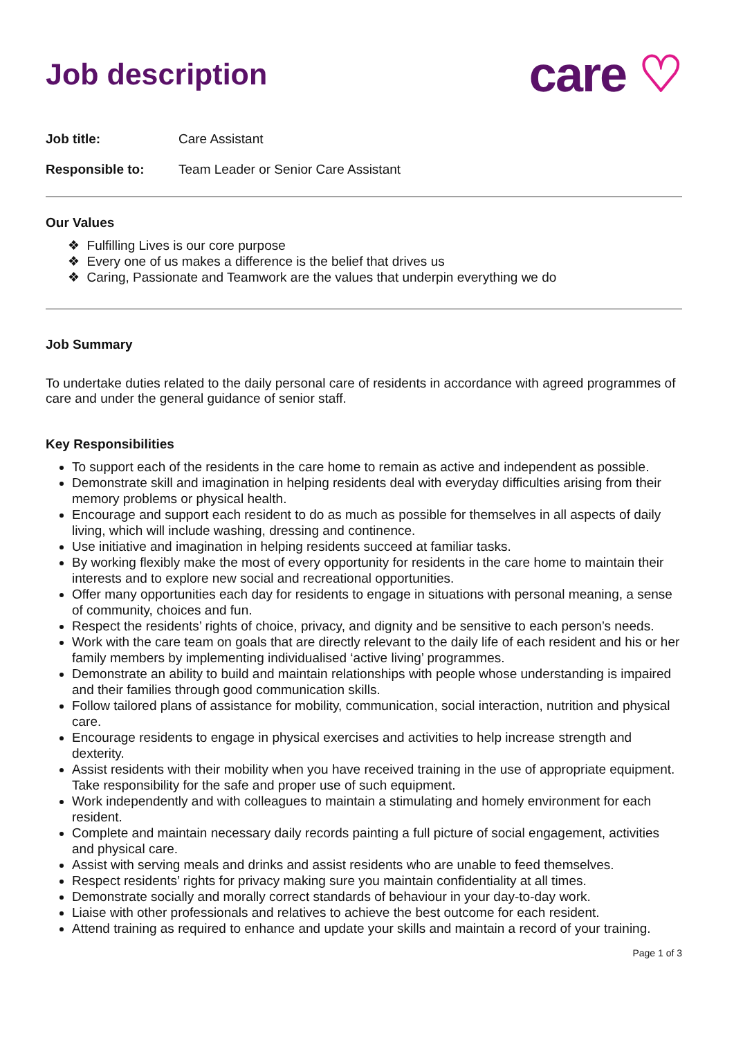Job description
care ♡
Job title: Care Assistant
Responsible to: Team Leader or Senior Care Assistant
Our Values
❖ Fulfilling Lives is our core purpose
❖ Every one of us makes a difference is the belief that drives us
❖ Caring, Passionate and Teamwork are the values that underpin everything we do
Job Summary
To undertake duties related to the daily personal care of residents in accordance with agreed programmes of care and under the general guidance of senior staff.
Key Responsibilities
To support each of the residents in the care home to remain as active and independent as possible.
Demonstrate skill and imagination in helping residents deal with everyday difficulties arising from their memory problems or physical health.
Encourage and support each resident to do as much as possible for themselves in all aspects of daily living, which will include washing, dressing and continence.
Use initiative and imagination in helping residents succeed at familiar tasks.
By working flexibly make the most of every opportunity for residents in the care home to maintain their interests and to explore new social and recreational opportunities.
Offer many opportunities each day for residents to engage in situations with personal meaning, a sense of community, choices and fun.
Respect the residents’ rights of choice, privacy, and dignity and be sensitive to each person’s needs.
Work with the care team on goals that are directly relevant to the daily life of each resident and his or her family members by implementing individualised ‘active living’ programmes.
Demonstrate an ability to build and maintain relationships with people whose understanding is impaired and their families through good communication skills.
Follow tailored plans of assistance for mobility, communication, social interaction, nutrition and physical care.
Encourage residents to engage in physical exercises and activities to help increase strength and dexterity.
Assist residents with their mobility when you have received training in the use of appropriate equipment. Take responsibility for the safe and proper use of such equipment.
Work independently and with colleagues to maintain a stimulating and homely environment for each resident.
Complete and maintain necessary daily records painting a full picture of social engagement, activities and physical care.
Assist with serving meals and drinks and assist residents who are unable to feed themselves.
Respect residents’ rights for privacy making sure you maintain confidentiality at all times.
Demonstrate socially and morally correct standards of behaviour in your day-to-day work.
Liaise with other professionals and relatives to achieve the best outcome for each resident.
Attend training as required to enhance and update your skills and maintain a record of your training.
Page 1 of 3